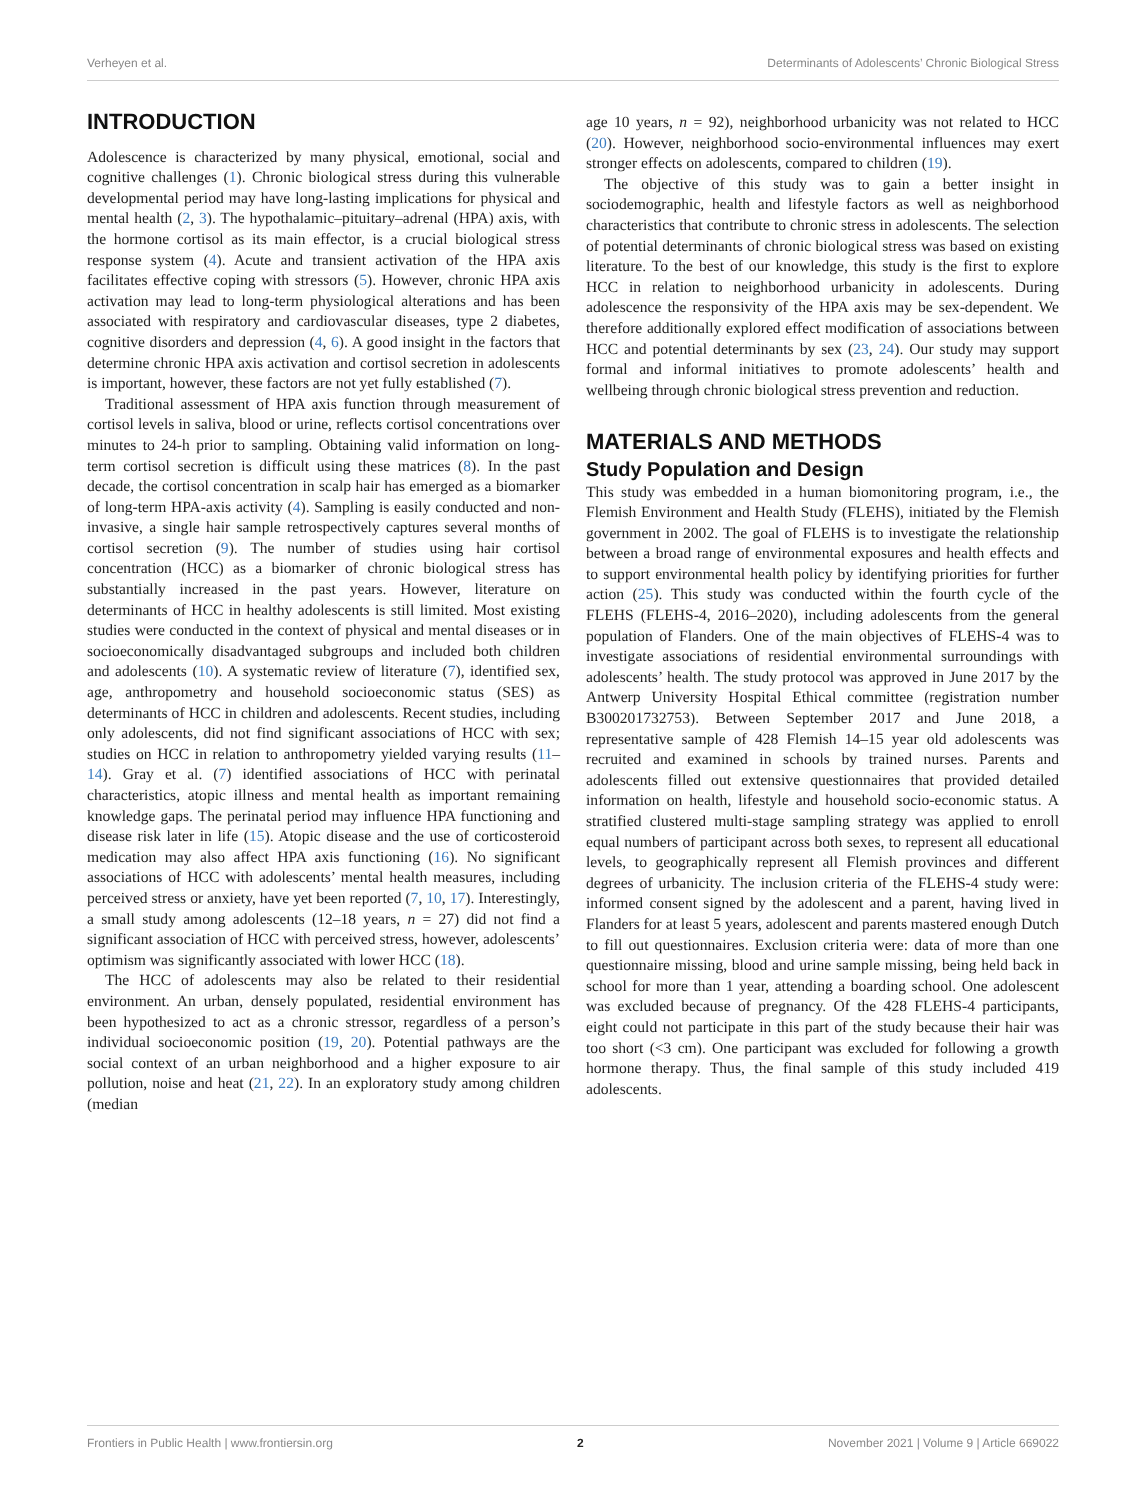Verheyen et al. Determinants of Adolescents’ Chronic Biological Stress
INTRODUCTION
Adolescence is characterized by many physical, emotional, social and cognitive challenges (1). Chronic biological stress during this vulnerable developmental period may have long-lasting implications for physical and mental health (2, 3). The hypothalamic–pituitary–adrenal (HPA) axis, with the hormone cortisol as its main effector, is a crucial biological stress response system (4). Acute and transient activation of the HPA axis facilitates effective coping with stressors (5). However, chronic HPA axis activation may lead to long-term physiological alterations and has been associated with respiratory and cardiovascular diseases, type 2 diabetes, cognitive disorders and depression (4, 6). A good insight in the factors that determine chronic HPA axis activation and cortisol secretion in adolescents is important, however, these factors are not yet fully established (7).
Traditional assessment of HPA axis function through measurement of cortisol levels in saliva, blood or urine, reflects cortisol concentrations over minutes to 24-h prior to sampling. Obtaining valid information on long-term cortisol secretion is difficult using these matrices (8). In the past decade, the cortisol concentration in scalp hair has emerged as a biomarker of long-term HPA-axis activity (4). Sampling is easily conducted and non-invasive, a single hair sample retrospectively captures several months of cortisol secretion (9). The number of studies using hair cortisol concentration (HCC) as a biomarker of chronic biological stress has substantially increased in the past years. However, literature on determinants of HCC in healthy adolescents is still limited. Most existing studies were conducted in the context of physical and mental diseases or in socioeconomically disadvantaged subgroups and included both children and adolescents (10). A systematic review of literature (7), identified sex, age, anthropometry and household socioeconomic status (SES) as determinants of HCC in children and adolescents. Recent studies, including only adolescents, did not find significant associations of HCC with sex; studies on HCC in relation to anthropometry yielded varying results (11–14). Gray et al. (7) identified associations of HCC with perinatal characteristics, atopic illness and mental health as important remaining knowledge gaps. The perinatal period may influence HPA functioning and disease risk later in life (15). Atopic disease and the use of corticosteroid medication may also affect HPA axis functioning (16). No significant associations of HCC with adolescents’ mental health measures, including perceived stress or anxiety, have yet been reported (7, 10, 17). Interestingly, a small study among adolescents (12–18 years, n = 27) did not find a significant association of HCC with perceived stress, however, adolescents’ optimism was significantly associated with lower HCC (18).
The HCC of adolescents may also be related to their residential environment. An urban, densely populated, residential environment has been hypothesized to act as a chronic stressor, regardless of a person’s individual socioeconomic position (19, 20). Potential pathways are the social context of an urban neighborhood and a higher exposure to air pollution, noise and heat (21, 22). In an exploratory study among children (median
age 10 years, n = 92), neighborhood urbanicity was not related to HCC (20). However, neighborhood socio-environmental influences may exert stronger effects on adolescents, compared to children (19).
The objective of this study was to gain a better insight in sociodemographic, health and lifestyle factors as well as neighborhood characteristics that contribute to chronic stress in adolescents. The selection of potential determinants of chronic biological stress was based on existing literature. To the best of our knowledge, this study is the first to explore HCC in relation to neighborhood urbanicity in adolescents. During adolescence the responsivity of the HPA axis may be sex-dependent. We therefore additionally explored effect modification of associations between HCC and potential determinants by sex (23, 24). Our study may support formal and informal initiatives to promote adolescents’ health and wellbeing through chronic biological stress prevention and reduction.
MATERIALS AND METHODS
Study Population and Design
This study was embedded in a human biomonitoring program, i.e., the Flemish Environment and Health Study (FLEHS), initiated by the Flemish government in 2002. The goal of FLEHS is to investigate the relationship between a broad range of environmental exposures and health effects and to support environmental health policy by identifying priorities for further action (25). This study was conducted within the fourth cycle of the FLEHS (FLEHS-4, 2016–2020), including adolescents from the general population of Flanders. One of the main objectives of FLEHS-4 was to investigate associations of residential environmental surroundings with adolescents’ health. The study protocol was approved in June 2017 by the Antwerp University Hospital Ethical committee (registration number B300201732753). Between September 2017 and June 2018, a representative sample of 428 Flemish 14–15 year old adolescents was recruited and examined in schools by trained nurses. Parents and adolescents filled out extensive questionnaires that provided detailed information on health, lifestyle and household socio-economic status. A stratified clustered multi-stage sampling strategy was applied to enroll equal numbers of participant across both sexes, to represent all educational levels, to geographically represent all Flemish provinces and different degrees of urbanicity. The inclusion criteria of the FLEHS-4 study were: informed consent signed by the adolescent and a parent, having lived in Flanders for at least 5 years, adolescent and parents mastered enough Dutch to fill out questionnaires. Exclusion criteria were: data of more than one questionnaire missing, blood and urine sample missing, being held back in school for more than 1 year, attending a boarding school. One adolescent was excluded because of pregnancy. Of the 428 FLEHS-4 participants, eight could not participate in this part of the study because their hair was too short (<3 cm). One participant was excluded for following a growth hormone therapy. Thus, the final sample of this study included 419 adolescents.
Frontiers in Public Health | www.frontiersin.org 2 November 2021 | Volume 9 | Article 669022